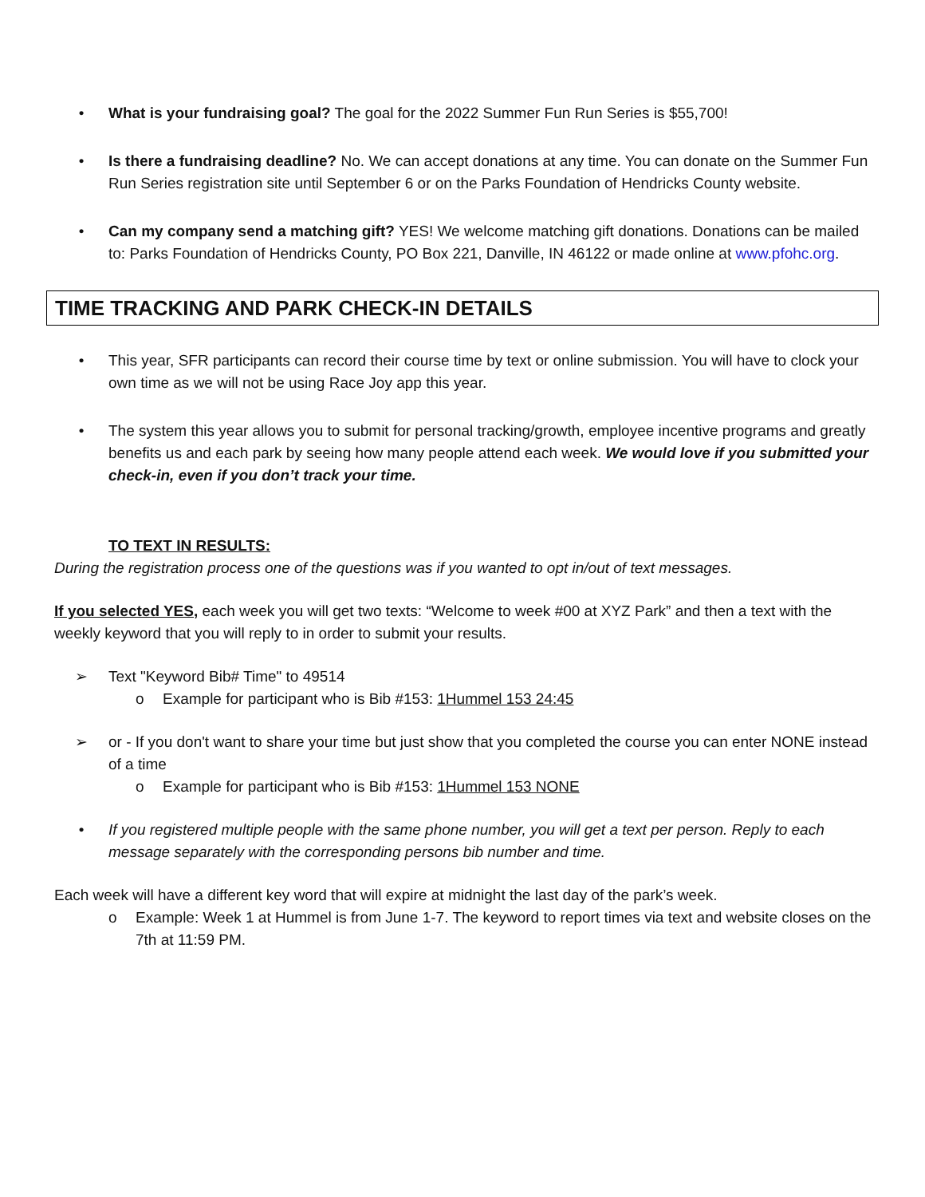• What is your fundraising goal? The goal for the 2022 Summer Fun Run Series is $55,700!
• Is there a fundraising deadline? No. We can accept donations at any time. You can donate on the Summer Fun Run Series registration site until September 6 or on the Parks Foundation of Hendricks County website.
• Can my company send a matching gift? YES! We welcome matching gift donations. Donations can be mailed to: Parks Foundation of Hendricks County, PO Box 221, Danville, IN 46122 or made online at www.pfohc.org.
TIME TRACKING AND PARK CHECK-IN DETAILS
• This year, SFR participants can record their course time by text or online submission. You will have to clock your own time as we will not be using Race Joy app this year.
• The system this year allows you to submit for personal tracking/growth, employee incentive programs and greatly benefits us and each park by seeing how many people attend each week. We would love if you submitted your check-in, even if you don’t track your time.
TO TEXT IN RESULTS:
During the registration process one of the questions was if you wanted to opt in/out of text messages.
If you selected YES, each week you will get two texts: “Welcome to week #00 at XYZ Park” and then a text with the weekly keyword that you will reply to in order to submit your results.
➢ Text "Keyword Bib# Time" to 49514
o Example for participant who is Bib #153: 1Hummel 153 24:45
➢ or - If you don't want to share your time but just show that you completed the course you can enter NONE instead of a time
o Example for participant who is Bib #153: 1Hummel 153 NONE
• If you registered multiple people with the same phone number, you will get a text per person. Reply to each message separately with the corresponding persons bib number and time.
Each week will have a different key word that will expire at midnight the last day of the park’s week.
o Example: Week 1 at Hummel is from June 1-7. The keyword to report times via text and website closes on the 7th at 11:59 PM.